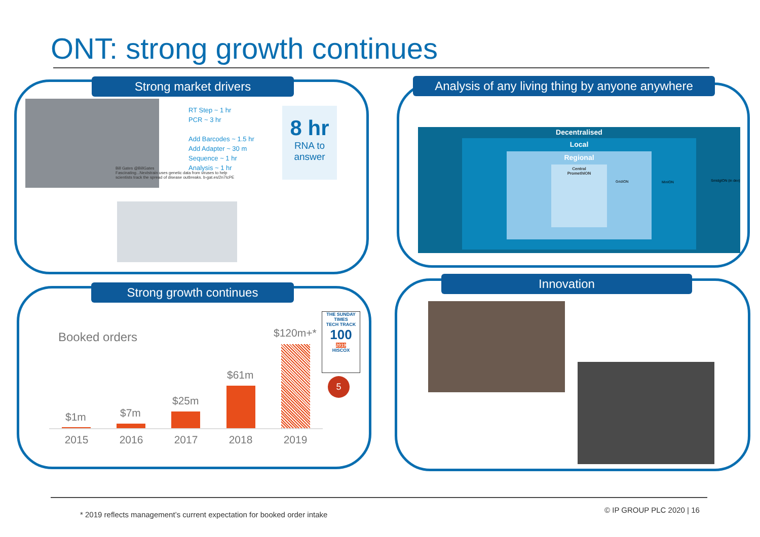ONT: strong growth continues
Strong market drivers
RT Step ~ 1 hr
PCR ~ 3 hr
Add Barcodes ~ 1.5 hr
Add Adapter ~ 30 m
Sequence ~ 1 hr
Analysis ~ 1 hr
8 hr
RNA to answer
Bill Gates @BillGates
Fascinating...Nextstrain uses genetic data from viruses to help scientists track the spread of disease outbreaks. b-gat.es/2n7IcPE
Analysis of any living thing by anyone anywhere
Decentralised
Local
Regional
Central
PromethION
GridION MinION SmidgION (in dev)
Strong growth continues
Booked orders
$1m $7m
$25m
$61m
$120m+*
2015 2016 2017 2018 2019
THE SUNDAY TIMES
TECH TRACK
100
2019
HISCOX
5
Innovation
* 2019 reflects management’s current expectation for booked order intake
© IP GROUP PLC 2020 | 16